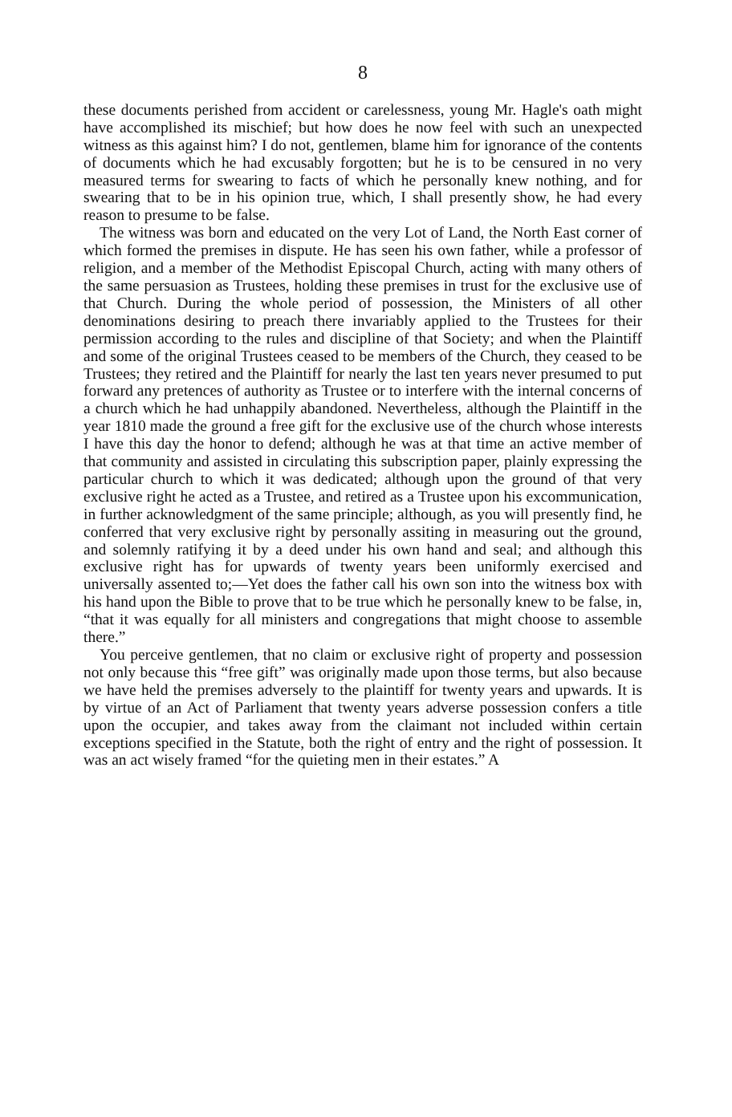8
these documents perished from accident or carelessness, young Mr. Hagle's oath might have accomplished its mischief; but how does he now feel with such an unexpected witness as this against him? I do not, gentlemen, blame him for ignorance of the contents of documents which he had excusably forgotten; but he is to be censured in no very measured terms for swearing to facts of which he personally knew nothing, and for swearing that to be in his opinion true, which, I shall presently show, he had every reason to presume to be false.
The witness was born and educated on the very Lot of Land, the North East corner of which formed the premises in dispute. He has seen his own father, while a professor of religion, and a member of the Methodist Episcopal Church, acting with many others of the same persuasion as Trustees, holding these premises in trust for the exclusive use of that Church. During the whole period of possession, the Ministers of all other denominations desiring to preach there invariably applied to the Trustees for their permission according to the rules and discipline of that Society; and when the Plaintiff and some of the original Trustees ceased to be members of the Church, they ceased to be Trustees; they retired and the Plaintiff for nearly the last ten years never presumed to put forward any pretences of authority as Trustee or to interfere with the internal concerns of a church which he had unhappily abandoned. Nevertheless, although the Plaintiff in the year 1810 made the ground a free gift for the exclusive use of the church whose interests I have this day the honor to defend; although he was at that time an active member of that community and assisted in circulating this subscription paper, plainly expressing the particular church to which it was dedicated; although upon the ground of that very exclusive right he acted as a Trustee, and retired as a Trustee upon his excommunication, in further acknowledgment of the same principle; although, as you will presently find, he conferred that very exclusive right by personally assiting in measuring out the ground, and solemnly ratifying it by a deed under his own hand and seal; and although this exclusive right has for upwards of twenty years been uniformly exercised and universally assented to;—Yet does the father call his own son into the witness box with his hand upon the Bible to prove that to be true which he personally knew to be false, in, “that it was equally for all ministers and congregations that might choose to assemble there.”
You perceive gentlemen, that no claim or exclusive right of property and possession not only because this “free gift” was originally made upon those terms, but also because we have held the premises adversely to the plaintiff for twenty years and upwards. It is by virtue of an Act of Parliament that twenty years adverse possession confers a title upon the occupier, and takes away from the claimant not included within certain exceptions specified in the Statute, both the right of entry and the right of possession. It was an act wisely framed “for the quieting men in their estates.” A